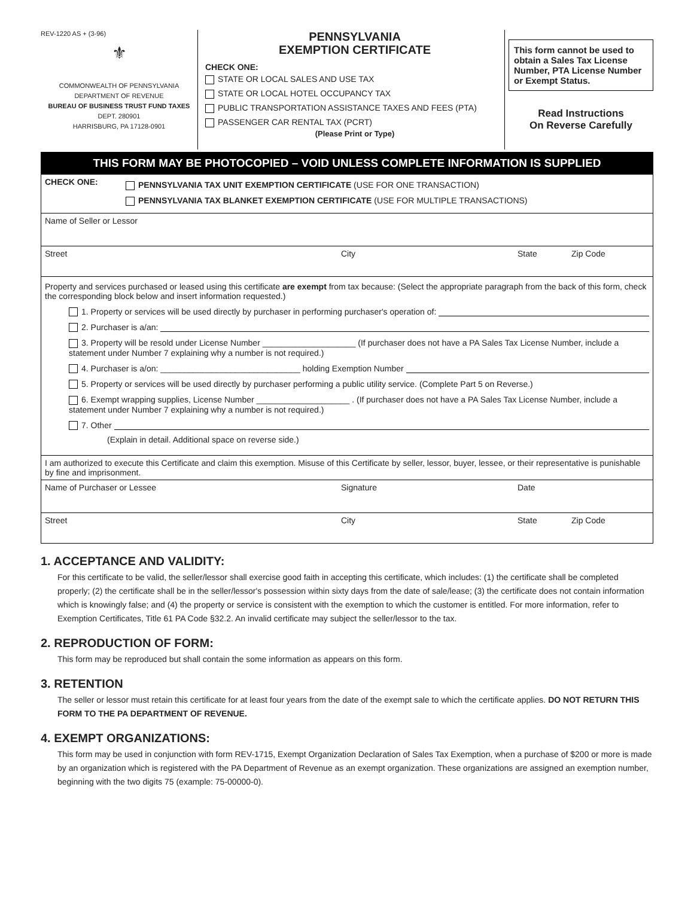REV-1220 AS + (3-96)
⚜
COMMONWEALTH OF PENNSYLVANIA
DEPARTMENT OF REVENUE
BUREAU OF BUSINESS TRUST FUND TAXES
DEPT. 280901
HARRISBURG, PA 17128-0901
PENNSYLVANIA
EXEMPTION CERTIFICATE
CHECK ONE:
STATE OR LOCAL SALES AND USE TAX
STATE OR LOCAL HOTEL OCCUPANCY TAX
PUBLIC TRANSPORTATION ASSISTANCE TAXES AND FEES (PTA)
PASSENGER CAR RENTAL TAX (PCRT)
(Please Print or Type)
This form cannot be used to obtain a Sales Tax License Number, PTA License Number or Exempt Status.
Read Instructions
On Reverse Carefully
THIS FORM MAY BE PHOTOCOPIED – VOID UNLESS COMPLETE INFORMATION IS SUPPLIED
CHECK ONE:
PENNSYLVANIA TAX UNIT EXEMPTION CERTIFICATE (USE FOR ONE TRANSACTION)
PENNSYLVANIA TAX BLANKET EXEMPTION CERTIFICATE (USE FOR MULTIPLE TRANSACTIONS)
Name of Seller or Lessor
Street City State Zip Code
Property and services purchased or leased using this certificate are exempt from tax because: (Select the appropriate paragraph from the back of this form, check the corresponding block below and insert information requested.)
1. Property or services will be used directly by purchaser in performing purchaser's operation of:
2. Purchaser is a/an:
3. Property will be resold under License Number ____________________ (If purchaser does not have a PA Sales Tax License Number, include a statement under Number 7 explaining why a number is not required.)
4. Purchaser is a/on: ______________________________ holding Exemption Number
5. Property or services will be used directly by purchaser performing a public utility service. (Complete Part 5 on Reverse.)
6. Exempt wrapping supplies, License Number ____________________ . (If purchaser does not have a PA Sales Tax License Number, include a statement under Number 7 explaining why a number is not required.)
7. Other
(Explain in detail. Additional space on reverse side.)
I am authorized to execute this Certificate and claim this exemption. Misuse of this Certificate by seller, lessor, buyer, lessee, or their representative is punishable by fine and imprisonment.
Name of Purchaser or Lessee Signature Date
Street City State Zip Code
1. ACCEPTANCE AND VALIDITY:
For this certificate to be valid, the seller/lessor shall exercise good faith in accepting this certificate, which includes: (1) the certificate shall be completed properly; (2) the certificate shall be in the seller/lessor's possession within sixty days from the date of sale/lease; (3) the certificate does not contain information which is knowingly false; and (4) the property or service is consistent with the exemption to which the customer is entitled. For more information, refer to Exemption Certificates, Title 61 PA Code §32.2. An invalid certificate may subject the seller/lessor to the tax.
2. REPRODUCTION OF FORM:
This form may be reproduced but shall contain the some information as appears on this form.
3. RETENTION
The seller or lessor must retain this certificate for at least four years from the date of the exempt sale to which the certificate applies. DO NOT RETURN THIS FORM TO THE PA DEPARTMENT OF REVENUE.
4. EXEMPT ORGANIZATIONS:
This form may be used in conjunction with form REV-1715, Exempt Organization Declaration of Sales Tax Exemption, when a purchase of $200 or more is made by an organization which is registered with the PA Department of Revenue as an exempt organization. These organizations are assigned an exemption number, beginning with the two digits 75 (example: 75-00000-0).